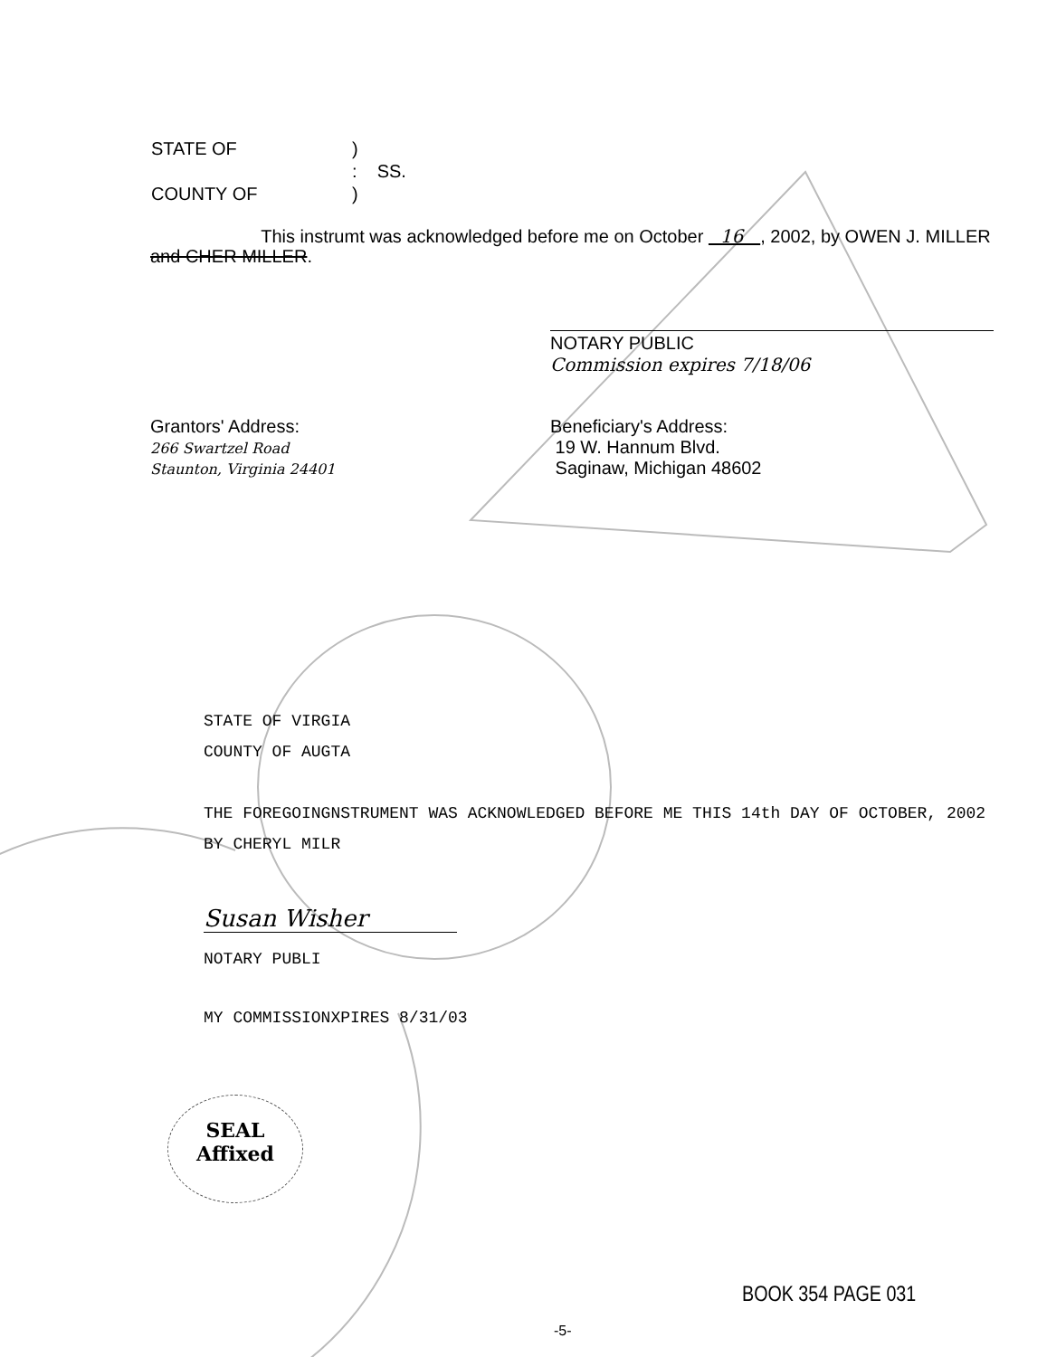| STATE OF | ) | |
| | : | SS. |
| COUNTY OF | ) | |
This instrumt was acknowledged before me on October 16 , 2002, by OWEN J. MILLER and CHER MILLER.
NOTARY PUBLIC
Commission expires 7/18/06
Grantors' Address:
266 Swartzel Road
Staunton, Virginia 24401
Beneficiary's Address:
19 W. Hannum Blvd.
Saginaw, Michigan 48602
STATE OF VIRGIA
COUNTY OF AUGTA
THE FOREGOINGNSTRUMENT WAS ACKNOWLEDGED BEFORE ME THIS 14th DAY OF OCTOBER, 2002
BY CHERYL MILR
Susan Wisher
NOTARY PUBLI
MY COMMISSIONXPIRES 8/31/03
SEAL
Affixed
BOOK 354 PAGE 031
-5-